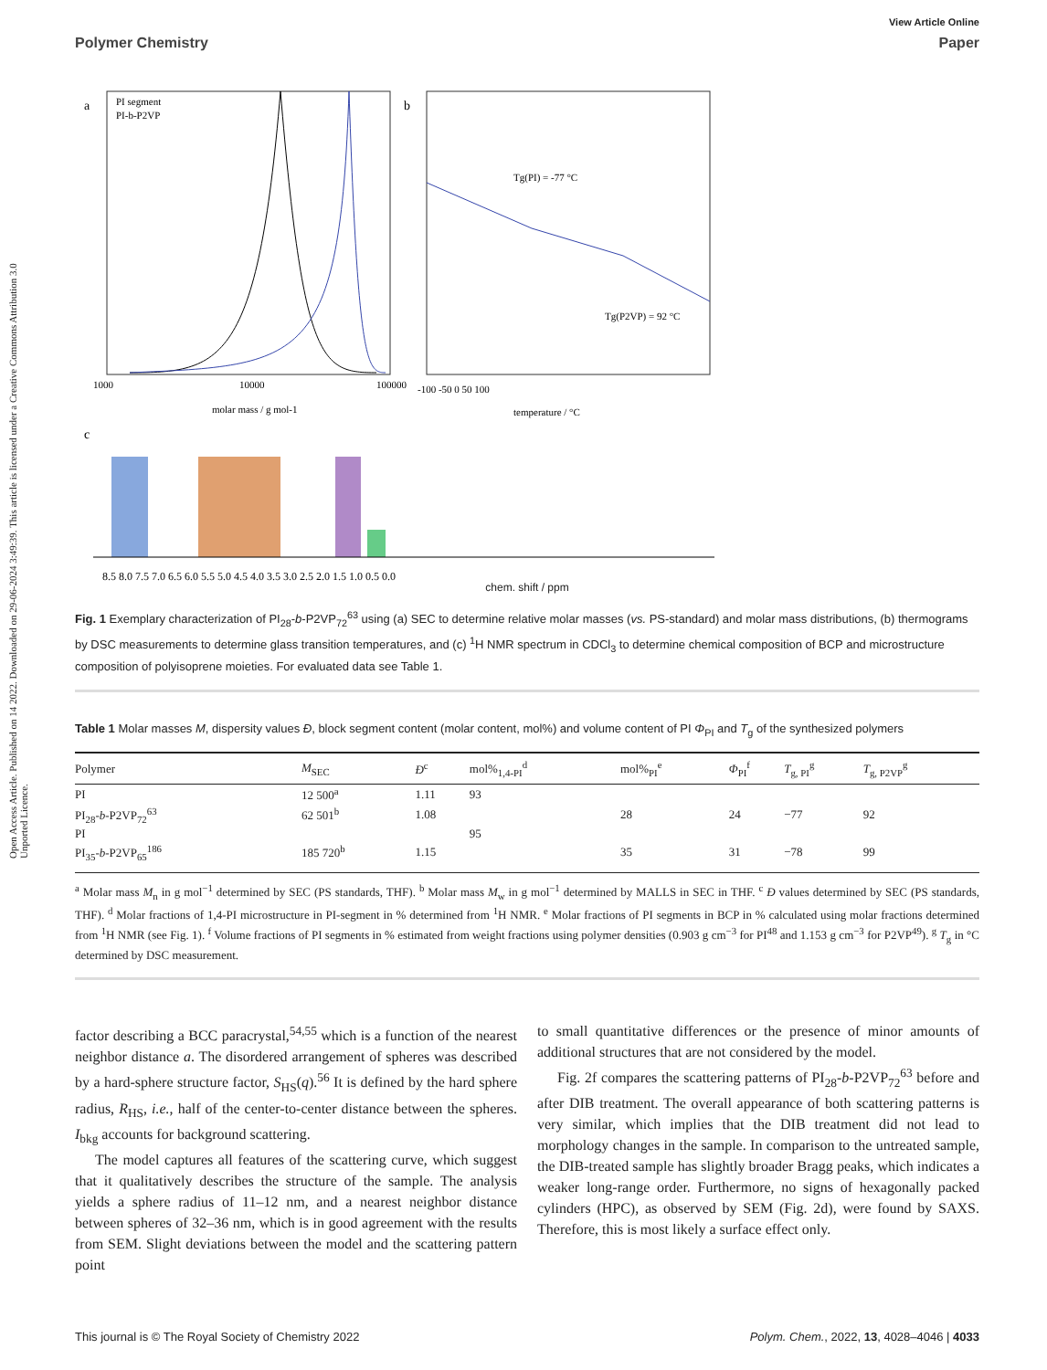Open Access Article. Published on 14 2022. Downloaded on 29-06-2024 3:49:39. This article is licensed under a Creative Commons Attribution 3.0 Unported Licence.
View Article Online
Polymer Chemistry Paper
a
PI segment
PI-b-P2VP
1000
10000
100000
molar mass / g mol-1
b
Tg(PI) = -77 °C
Tg(P2VP) = 92 °C
-100 -50 0 50 100
temperature / °C
c
8.5 8.0 7.5 7.0 6.5 6.0 5.5 5.0 4.5 4.0 3.5 3.0 2.5 2.0 1.5 1.0 0.5 0.0
chem. shift / ppm
Fig. 1 Exemplary characterization of PI<sub>28</sub>-b-P2VP<sub>72</sub><sup>63</sup> using (a) SEC to determine relative molar masses (vs. PS-standard) and molar mass distributions, (b) thermograms by DSC measurements to determine glass transition temperatures, and (c) <sup>1</sup>H NMR spectrum in CDCl<sub>3</sub> to determine chemical composition of BCP and microstructure composition of polyisoprene moieties. For evaluated data see Table 1.
Table 1 Molar masses M, dispersity values Đ, block segment content (molar content, mol%) and volume content of PI Φ<sub>PI</sub> and T<sub>g</sub> of the synthesized polymers
| Polymer | M<sub>SEC</sub> | Đ<sup>c</sup> | mol%<sub>1,4-PI</sub><sup>d</sup> | mol%<sub>PI</sub><sup>e</sup> | Φ<sub>PI</sub><sup>f</sup> | T<sub>g, PI</sub><sup>g</sup> | T<sub>g, P2VP</sub><sup>g</sup> |
| --- | --- | --- | --- | --- | --- | --- | --- |
| PI | 12 500<sup>a</sup> | 1.11 | 93 | | | | |
| PI<sub>28</sub>- b -P2VP<sub>72</sub><sup>63</sup> | 62 501<sup>b</sup> | 1.08 | | 28 | 24 | −77 | 92 |
| PI | | | 95 | | | | |
| PI<sub>35</sub>- b -P2VP<sub>65</sub><sup>186</sup> | 185 720<sup>b</sup> | 1.15 | | 35 | 31 | −78 | 99 |
<sup>a</sup> Molar mass M<sub>n</sub> in g mol<sup>−1</sup> determined by SEC (PS standards, THF). <sup>b</sup> Molar mass M<sub>w</sub> in g mol<sup>−1</sup> determined by MALLS in SEC in THF. <sup>c</sup> Đ values determined by SEC (PS standards, THF). <sup>d</sup> Molar fractions of 1,4-PI microstructure in PI-segment in % determined from <sup>1</sup>H NMR. <sup>e</sup> Molar fractions of PI segments in BCP in % calculated using molar fractions determined from <sup>1</sup>H NMR (see Fig. 1). <sup>f</sup> Volume fractions of PI segments in % estimated from weight fractions using polymer densities (0.903 g cm<sup>−3</sup> for PI<sup>48</sup> and 1.153 g cm<sup>−3</sup> for P2VP<sup>49</sup>). <sup>g</sup> T<sub>g</sub> in °C determined by DSC measurement.
factor describing a BCC paracrystal,<sup>54,55</sup> which is a function of the nearest neighbor distance a. The disordered arrangement of spheres was described by a hard-sphere structure factor, S<sub>HS</sub>(q).<sup>56</sup> It is defined by the hard sphere radius, R<sub>HS</sub>, i.e., half of the center-to-center distance between the spheres. I<sub>bkg</sub> accounts for background scattering.
The model captures all features of the scattering curve, which suggest that it qualitatively describes the structure of the sample. The analysis yields a sphere radius of 11–12 nm, and a nearest neighbor distance between spheres of 32–36 nm, which is in good agreement with the results from SEM. Slight deviations between the model and the scattering pattern point
to small quantitative differences or the presence of minor amounts of additional structures that are not considered by the model.
Fig. 2f compares the scattering patterns of PI<sub>28</sub>-b-P2VP<sub>72</sub><sup>63</sup> before and after DIB treatment. The overall appearance of both scattering patterns is very similar, which implies that the DIB treatment did not lead to morphology changes in the sample. In comparison to the untreated sample, the DIB-treated sample has slightly broader Bragg peaks, which indicates a weaker long-range order. Furthermore, no signs of hexagonally packed cylinders (HPC), as observed by SEM (Fig. 2d), were found by SAXS. Therefore, this is most likely a surface effect only.
This journal is © The Royal Society of Chemistry 2022 Polym. Chem., 2022, 13, 4028–4046 | 4033